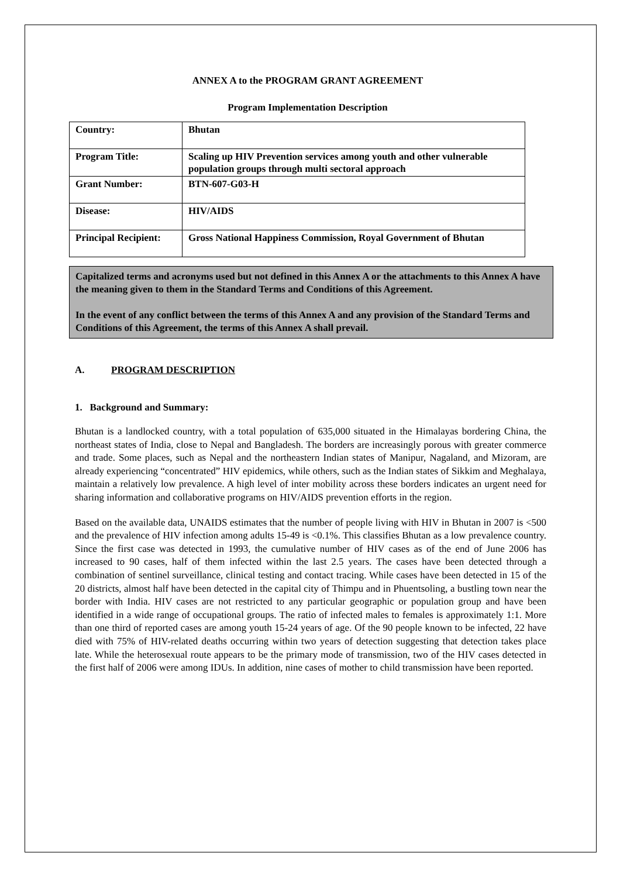ANNEX A to the PROGRAM GRANT AGREEMENT
Program Implementation Description
| Country: | Bhutan |
| Program Title: | Scaling up HIV Prevention services among youth and other vulnerable population groups through multi sectoral approach |
| Grant Number: | BTN-607-G03-H |
| Disease: | HIV/AIDS |
| Principal Recipient: | Gross National Happiness Commission, Royal Government of Bhutan |
Capitalized terms and acronyms used but not defined in this Annex A or the attachments to this Annex A have the meaning given to them in the Standard Terms and Conditions of this Agreement.
In the event of any conflict between the terms of this Annex A and any provision of the Standard Terms and Conditions of this Agreement, the terms of this Annex A shall prevail.
A. PROGRAM DESCRIPTION
1. Background and Summary:
Bhutan is a landlocked country, with a total population of 635,000 situated in the Himalayas bordering China, the northeast states of India, close to Nepal and Bangladesh. The borders are increasingly porous with greater commerce and trade. Some places, such as Nepal and the northeastern Indian states of Manipur, Nagaland, and Mizoram, are already experiencing “concentrated” HIV epidemics, while others, such as the Indian states of Sikkim and Meghalaya, maintain a relatively low prevalence. A high level of inter mobility across these borders indicates an urgent need for sharing information and collaborative programs on HIV/AIDS prevention efforts in the region.
Based on the available data, UNAIDS estimates that the number of people living with HIV in Bhutan in 2007 is <500 and the prevalence of HIV infection among adults 15-49 is <0.1%. This classifies Bhutan as a low prevalence country. Since the first case was detected in 1993, the cumulative number of HIV cases as of the end of June 2006 has increased to 90 cases, half of them infected within the last 2.5 years. The cases have been detected through a combination of sentinel surveillance, clinical testing and contact tracing. While cases have been detected in 15 of the 20 districts, almost half have been detected in the capital city of Thimpu and in Phuentsoling, a bustling town near the border with India. HIV cases are not restricted to any particular geographic or population group and have been identified in a wide range of occupational groups. The ratio of infected males to females is approximately 1:1. More than one third of reported cases are among youth 15-24 years of age. Of the 90 people known to be infected, 22 have died with 75% of HIV-related deaths occurring within two years of detection suggesting that detection takes place late. While the heterosexual route appears to be the primary mode of transmission, two of the HIV cases detected in the first half of 2006 were among IDUs. In addition, nine cases of mother to child transmission have been reported.